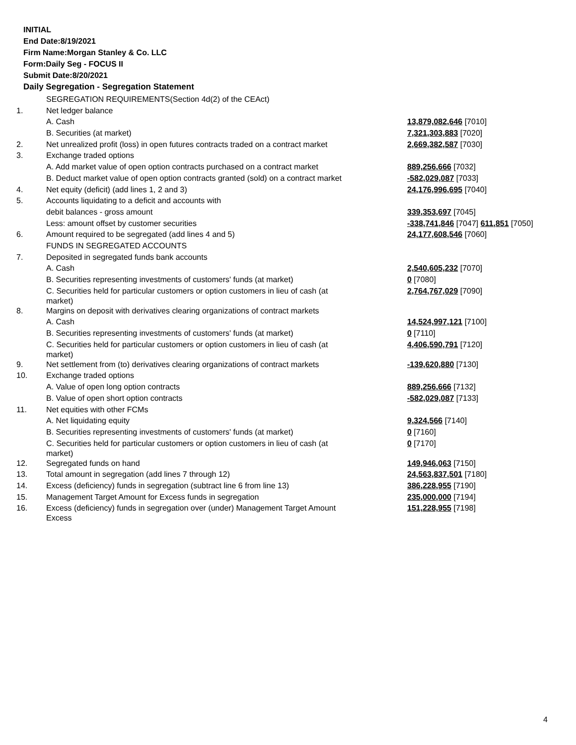INITIAL
End Date:8/19/2021
Firm Name:Morgan Stanley & Co. LLC
Form:Daily Seg - FOCUS II
Submit Date:8/20/2021
Daily Segregation - Segregation Statement
| | SEGREGATION REQUIREMENTS(Section 4d(2) of the CEAct) | |
| 1. | Net ledger balance | |
| | A. Cash | 13,879,082,646 [7010] |
| | B. Securities (at market) | 7,321,303,883 [7020] |
| 2. | Net unrealized profit (loss) in open futures contracts traded on a contract market | 2,669,382,587 [7030] |
| 3. | Exchange traded options | |
| | A. Add market value of open option contracts purchased on a contract market | 889,256,666 [7032] |
| | B. Deduct market value of open option contracts granted (sold) on a contract market | -582,029,087 [7033] |
| 4. | Net equity (deficit) (add lines 1, 2 and 3) | 24,176,996,695 [7040] |
| 5. | Accounts liquidating to a deficit and accounts with | |
| | debit balances - gross amount | 339,353,697 [7045] |
| | Less: amount offset by customer securities | -338,741,846 [7047] 611,851 [7050] |
| 6. | Amount required to be segregated (add lines 4 and 5) | 24,177,608,546 [7060] |
| | FUNDS IN SEGREGATED ACCOUNTS | |
| 7. | Deposited in segregated funds bank accounts | |
| | A. Cash | 2,540,605,232 [7070] |
| | B. Securities representing investments of customers' funds (at market) | 0 [7080] |
| | C. Securities held for particular customers or option customers in lieu of cash (at market) | 2,764,767,029 [7090] |
| 8. | Margins on deposit with derivatives clearing organizations of contract markets | |
| | A. Cash | 14,524,997,121 [7100] |
| | B. Securities representing investments of customers' funds (at market) | 0 [7110] |
| | C. Securities held for particular customers or option customers in lieu of cash (at market) | 4,406,590,791 [7120] |
| 9. | Net settlement from (to) derivatives clearing organizations of contract markets | -139,620,880 [7130] |
| 10. | Exchange traded options | |
| | A. Value of open long option contracts | 889,256,666 [7132] |
| | B. Value of open short option contracts | -582,029,087 [7133] |
| 11. | Net equities with other FCMs | |
| | A. Net liquidating equity | 9,324,566 [7140] |
| | B. Securities representing investments of customers' funds (at market) | 0 [7160] |
| | C. Securities held for particular customers or option customers in lieu of cash (at market) | 0 [7170] |
| 12. | Segregated funds on hand | 149,946,063 [7150] |
| 13. | Total amount in segregation (add lines 7 through 12) | 24,563,837,501 [7180] |
| 14. | Excess (deficiency) funds in segregation (subtract line 6 from line 13) | 386,228,955 [7190] |
| 15. | Management Target Amount for Excess funds in segregation | 235,000,000 [7194] |
| 16. | Excess (deficiency) funds in segregation over (under) Management Target Amount Excess | 151,228,955 [7198] |
4